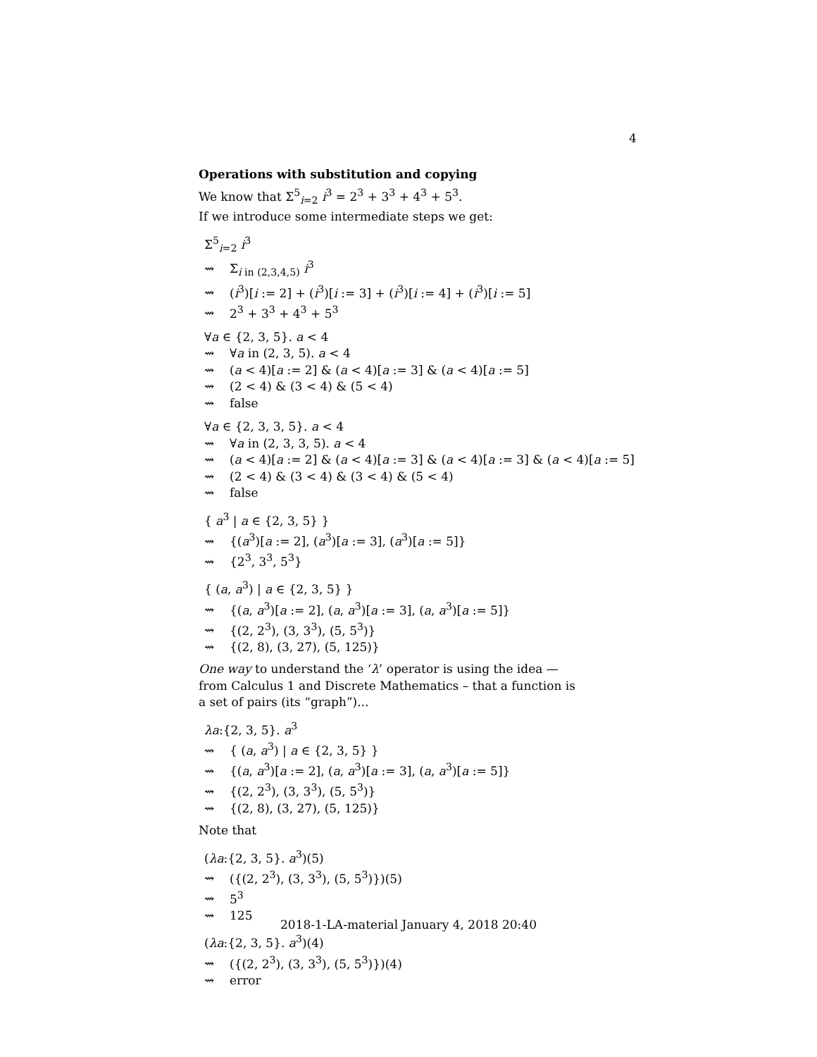4
Operations with substitution and copying
We know that Σ<sup>5</sup><sub>i=2</sub> i<sup>3</sup> = 2<sup>3</sup> + 3<sup>3</sup> + 4<sup>3</sup> + 5<sup>3</sup>.
If we introduce some intermediate steps we get:
Σ<sup>5</sup><sub>i=2</sub> i<sup>3</sup>
⇝ Σ<sub>i in (2,3,4,5)</sub> i<sup>3</sup>
⇝ (i<sup>3</sup>)[i := 2] + (i<sup>3</sup>)[i := 3] + (i<sup>3</sup>)[i := 4] + (i<sup>3</sup>)[i := 5]
⇝ 2<sup>3</sup> + 3<sup>3</sup> + 4<sup>3</sup> + 5<sup>3</sup>
∀a ∈ {2, 3, 5}. a < 4
⇝ ∀a in (2, 3, 5). a < 4
⇝ (a < 4)[a := 2] & (a < 4)[a := 3] & (a < 4)[a := 5]
⇝ (2 < 4) & (3 < 4) & (5 < 4)
⇝ false
∀a ∈ {2, 3, 3, 5}. a < 4
⇝ ∀a in (2, 3, 3, 5). a < 4
⇝ (a < 4)[a := 2] & (a < 4)[a := 3] & (a < 4)[a := 3] & (a < 4)[a := 5]
⇝ (2 < 4) & (3 < 4) & (3 < 4) & (5 < 4)
⇝ false
{ a<sup>3</sup> | a ∈ {2, 3, 5} }
⇝ {(a<sup>3</sup>)[a := 2], (a<sup>3</sup>)[a := 3], (a<sup>3</sup>)[a := 5]}
⇝ {2<sup>3</sup>, 3<sup>3</sup>, 5<sup>3</sup>}
{ (a, a<sup>3</sup>) | a ∈ {2, 3, 5} }
⇝ {(a, a<sup>3</sup>)[a := 2], (a, a<sup>3</sup>)[a := 3], (a, a<sup>3</sup>)[a := 5]}
⇝ {(2, 2<sup>3</sup>), (3, 3<sup>3</sup>), (5, 5<sup>3</sup>)}
⇝ {(2, 8), (3, 27), (5, 125)}
One way to understand the ‘λ’ operator is using the idea —
from Calculus 1 and Discrete Mathematics – that a function is
a set of pairs (its “graph”)...
λa:{2, 3, 5}. a<sup>3</sup>
⇝ { (a, a<sup>3</sup>) | a ∈ {2, 3, 5} }
⇝ {(a, a<sup>3</sup>)[a := 2], (a, a<sup>3</sup>)[a := 3], (a, a<sup>3</sup>)[a := 5]}
⇝ {(2, 2<sup>3</sup>), (3, 3<sup>3</sup>), (5, 5<sup>3</sup>)}
⇝ {(2, 8), (3, 27), (5, 125)}
Note that
(λa:{2, 3, 5}. a<sup>3</sup>)(5)
⇝ ({(2, 2<sup>3</sup>), (3, 3<sup>3</sup>), (5, 5<sup>3</sup>)})(5)
⇝ 5<sup>3</sup>
⇝ 125
(λa:{2, 3, 5}. a<sup>3</sup>)(4)
⇝ ({(2, 2<sup>3</sup>), (3, 3<sup>3</sup>), (5, 5<sup>3</sup>)})(4)
⇝ error
2018-1-LA-material January 4, 2018 20:40